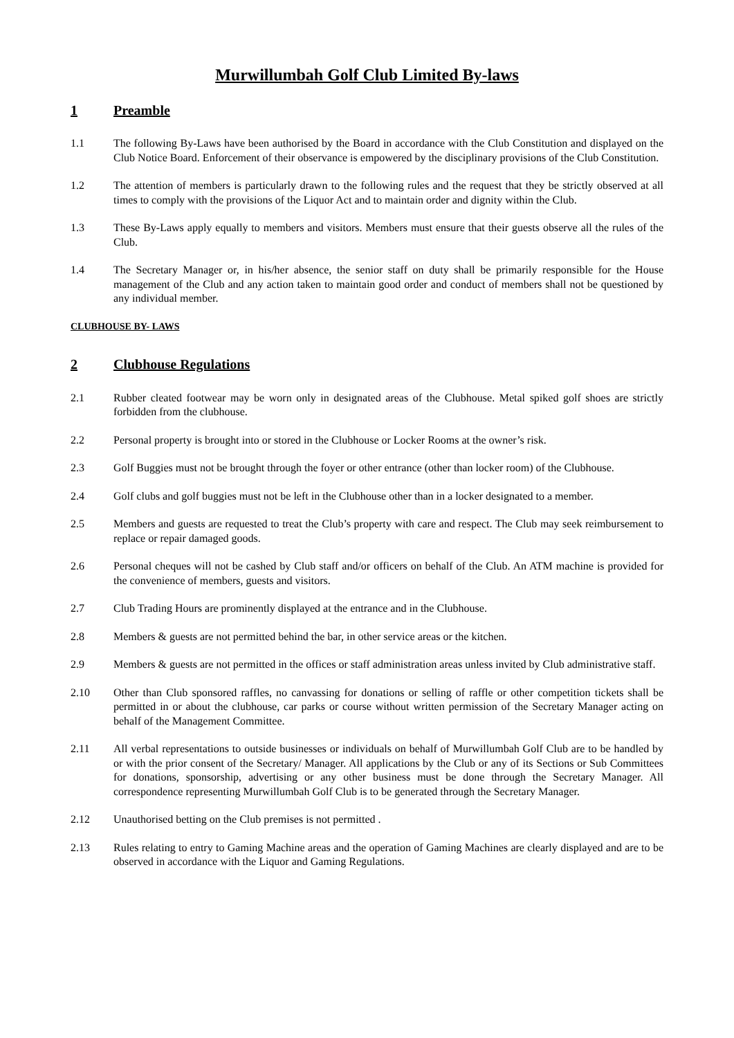Murwillumbah Golf Club Limited By-laws
1 Preamble
1.1 The following By-Laws have been authorised by the Board in accordance with the Club Constitution and displayed on the Club Notice Board. Enforcement of their observance is empowered by the disciplinary provisions of the Club Constitution.
1.2 The attention of members is particularly drawn to the following rules and the request that they be strictly observed at all times to comply with the provisions of the Liquor Act and to maintain order and dignity within the Club.
1.3 These By-Laws apply equally to members and visitors. Members must ensure that their guests observe all the rules of the Club.
1.4 The Secretary Manager or, in his/her absence, the senior staff on duty shall be primarily responsible for the House management of the Club and any action taken to maintain good order and conduct of members shall not be questioned by any individual member.
CLUBHOUSE BY- LAWS
2 Clubhouse Regulations
2.1 Rubber cleated footwear may be worn only in designated areas of the Clubhouse. Metal spiked golf shoes are strictly forbidden from the clubhouse.
2.2 Personal property is brought into or stored in the Clubhouse or Locker Rooms at the owner’s risk.
2.3 Golf Buggies must not be brought through the foyer or other entrance (other than locker room) of the Clubhouse.
2.4 Golf clubs and golf buggies must not be left in the Clubhouse other than in a locker designated to a member.
2.5 Members and guests are requested to treat the Club’s property with care and respect. The Club may seek reimbursement to replace or repair damaged goods.
2.6 Personal cheques will not be cashed by Club staff and/or officers on behalf of the Club. An ATM machine is provided for the convenience of members, guests and visitors.
2.7 Club Trading Hours are prominently displayed at the entrance and in the Clubhouse.
2.8 Members & guests are not permitted behind the bar, in other service areas or the kitchen.
2.9 Members & guests are not permitted in the offices or staff administration areas unless invited by Club administrative staff.
2.10 Other than Club sponsored raffles, no canvassing for donations or selling of raffle or other competition tickets shall be permitted in or about the clubhouse, car parks or course without written permission of the Secretary Manager acting on behalf of the Management Committee.
2.11 All verbal representations to outside businesses or individuals on behalf of Murwillumbah Golf Club are to be handled by or with the prior consent of the Secretary/ Manager. All applications by the Club or any of its Sections or Sub Committees for donations, sponsorship, advertising or any other business must be done through the Secretary Manager. All correspondence representing Murwillumbah Golf Club is to be generated through the Secretary Manager.
2.12 Unauthorised betting on the Club premises is not permitted .
2.13 Rules relating to entry to Gaming Machine areas and the operation of Gaming Machines are clearly displayed and are to be observed in accordance with the Liquor and Gaming Regulations.